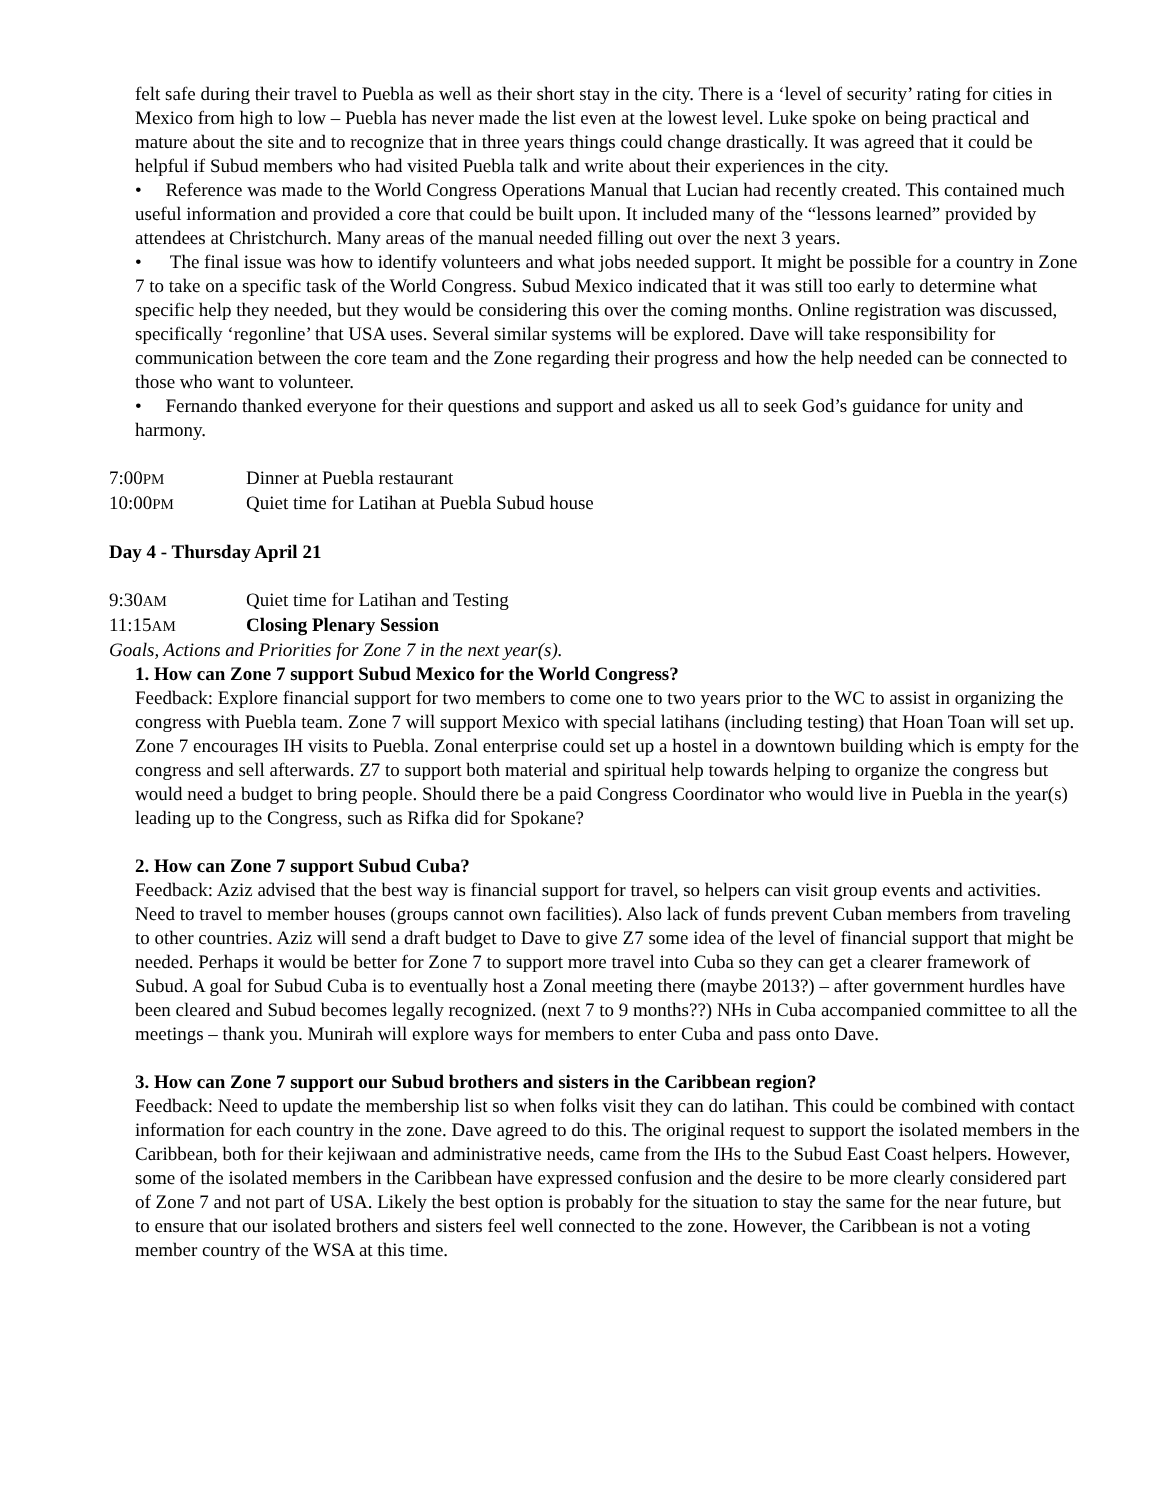felt safe during their travel to Puebla as well as their short stay in the city. There is a ‘level of security’ rating for cities in Mexico from high to low – Puebla has never made the list even at the lowest level. Luke spoke on being practical and mature about the site and to recognize that in three years things could change drastically. It was agreed that it could be helpful if Subud members who had visited Puebla talk and write about their experiences in the city.
• Reference was made to the World Congress Operations Manual that Lucian had recently created. This contained much useful information and provided a core that could be built upon. It included many of the “lessons learned” provided by attendees at Christchurch. Many areas of the manual needed filling out over the next 3 years.
• The final issue was how to identify volunteers and what jobs needed support. It might be possible for a country in Zone 7 to take on a specific task of the World Congress. Subud Mexico indicated that it was still too early to determine what specific help they needed, but they would be considering this over the coming months. Online registration was discussed, specifically ‘regonline’ that USA uses. Several similar systems will be explored. Dave will take responsibility for communication between the core team and the Zone regarding their progress and how the help needed can be connected to those who want to volunteer.
• Fernando thanked everyone for their questions and support and asked us all to seek God’s guidance for unity and harmony.
7:00PM Dinner at Puebla restaurant
10:00PM Quiet time for Latihan at Puebla Subud house
Day 4 - Thursday April 21
9:30AM Quiet time for Latihan and Testing
11:15AM Closing Plenary Session
Goals, Actions and Priorities for Zone 7 in the next year(s).
1. How can Zone 7 support Subud Mexico for the World Congress?
Feedback: Explore financial support for two members to come one to two years prior to the WC to assist in organizing the congress with Puebla team. Zone 7 will support Mexico with special latihans (including testing) that Hoan Toan will set up. Zone 7 encourages IH visits to Puebla. Zonal enterprise could set up a hostel in a downtown building which is empty for the congress and sell afterwards. Z7 to support both material and spiritual help towards helping to organize the congress but would need a budget to bring people. Should there be a paid Congress Coordinator who would live in Puebla in the year(s) leading up to the Congress, such as Rifka did for Spokane?
2. How can Zone 7 support Subud Cuba?
Feedback: Aziz advised that the best way is financial support for travel, so helpers can visit group events and activities. Need to travel to member houses (groups cannot own facilities). Also lack of funds prevent Cuban members from traveling to other countries. Aziz will send a draft budget to Dave to give Z7 some idea of the level of financial support that might be needed. Perhaps it would be better for Zone 7 to support more travel into Cuba so they can get a clearer framework of Subud. A goal for Subud Cuba is to eventually host a Zonal meeting there (maybe 2013?) – after government hurdles have been cleared and Subud becomes legally recognized. (next 7 to 9 months??) NHs in Cuba accompanied committee to all the meetings – thank you. Munirah will explore ways for members to enter Cuba and pass onto Dave.
3. How can Zone 7 support our Subud brothers and sisters in the Caribbean region?
Feedback: Need to update the membership list so when folks visit they can do latihan. This could be combined with contact information for each country in the zone. Dave agreed to do this. The original request to support the isolated members in the Caribbean, both for their kejiwaan and administrative needs, came from the IHs to the Subud East Coast helpers. However, some of the isolated members in the Caribbean have expressed confusion and the desire to be more clearly considered part of Zone 7 and not part of USA. Likely the best option is probably for the situation to stay the same for the near future, but to ensure that our isolated brothers and sisters feel well connected to the zone. However, the Caribbean is not a voting member country of the WSA at this time.